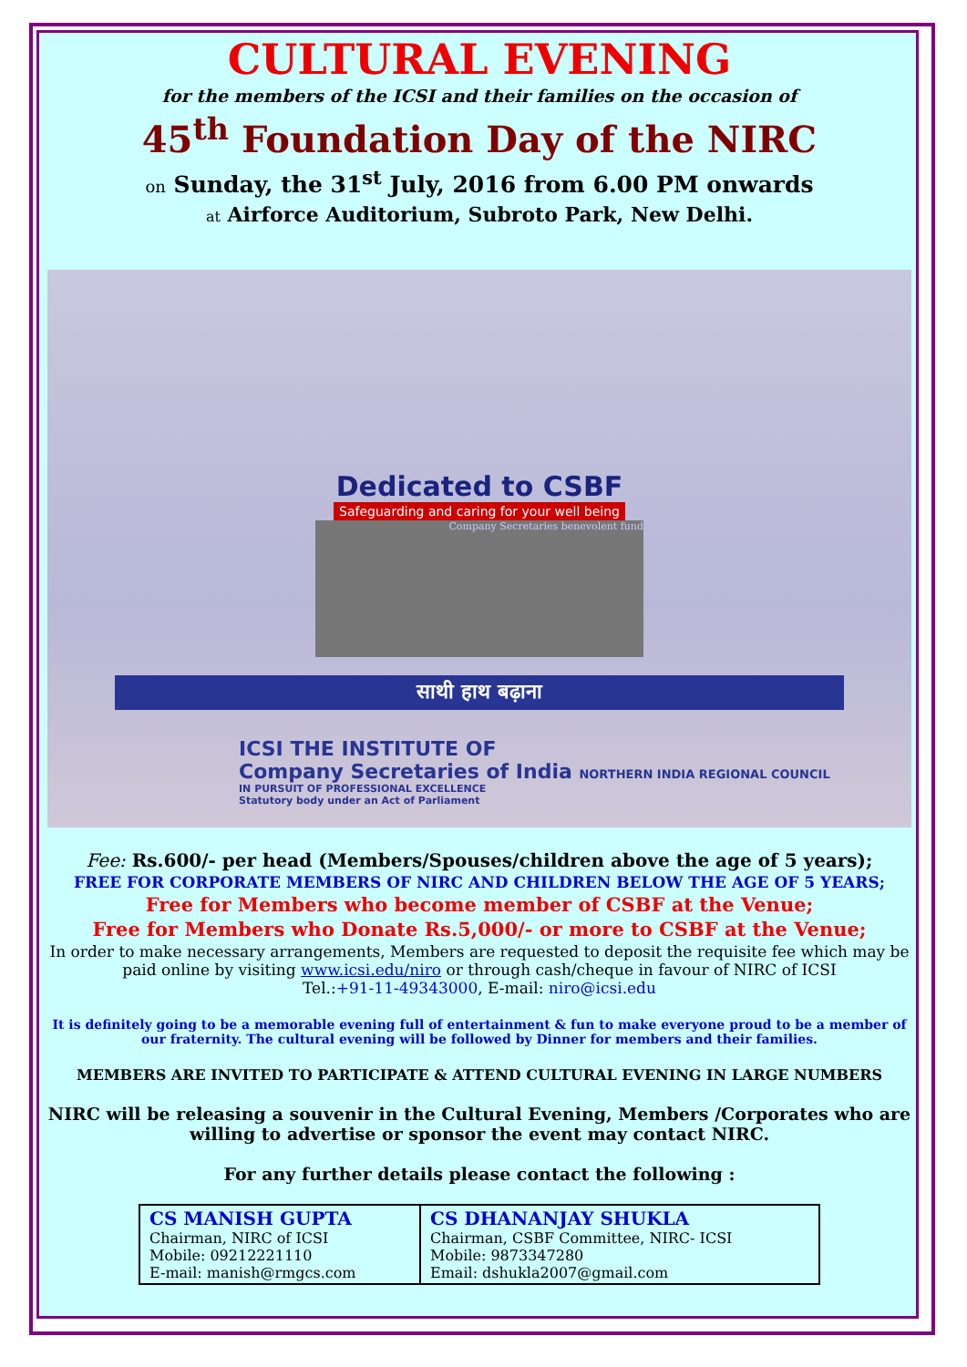CULTURAL EVENING
for the members of the ICSI and their families on the occasion of
45<sup>th</sup> Foundation Day of the NIRC
on Sunday, the 31<sup>st</sup> July, 2016 from 6.00 PM onwards
at Airforce Auditorium, Subroto Park, New Delhi.
Dedicated to CSBF
Safeguarding and caring for your well being
Company Secretaries benevolent fund
साथी हाथ बढ़ाना
ICSI THE INSTITUTE OF
Company Secretaries of India NORTHERN INDIA REGIONAL COUNCIL
IN PURSUIT OF PROFESSIONAL EXCELLENCE
Statutory body under an Act of Parliament
Fee: Rs.600/- per head (Members/Spouses/children above the age of 5 years);
FREE FOR CORPORATE MEMBERS OF NIRC AND CHILDREN BELOW THE AGE OF 5 YEARS;
Free for Members who become member of CSBF at the Venue;
Free for Members who Donate Rs.5,000/- or more to CSBF at the Venue;
In order to make necessary arrangements, Members are requested to deposit the requisite fee which may be paid online by visiting www.icsi.edu/niro or through cash/cheque in favour of NIRC of ICSI
Tel.:+91-11-49343000, E-mail: niro@icsi.edu
It is definitely going to be a memorable evening full of entertainment & fun to make everyone proud to be a member of our fraternity. The cultural evening will be followed by Dinner for members and their families.
MEMBERS ARE INVITED TO PARTICIPATE & ATTEND CULTURAL EVENING IN LARGE NUMBERS
NIRC will be releasing a souvenir in the Cultural Evening, Members /Corporates who are willing to advertise or sponsor the event may contact NIRC.
For any further details please contact the following :
| CS MANISH GUPTA Chairman, NIRC of ICSI Mobile: 09212221110 E-mail: manish@rmgcs.com | CS DHANANJAY SHUKLA Chairman, CSBF Committee, NIRC- ICSI Mobile: 9873347280 Email: dshukla2007@gmail.com |